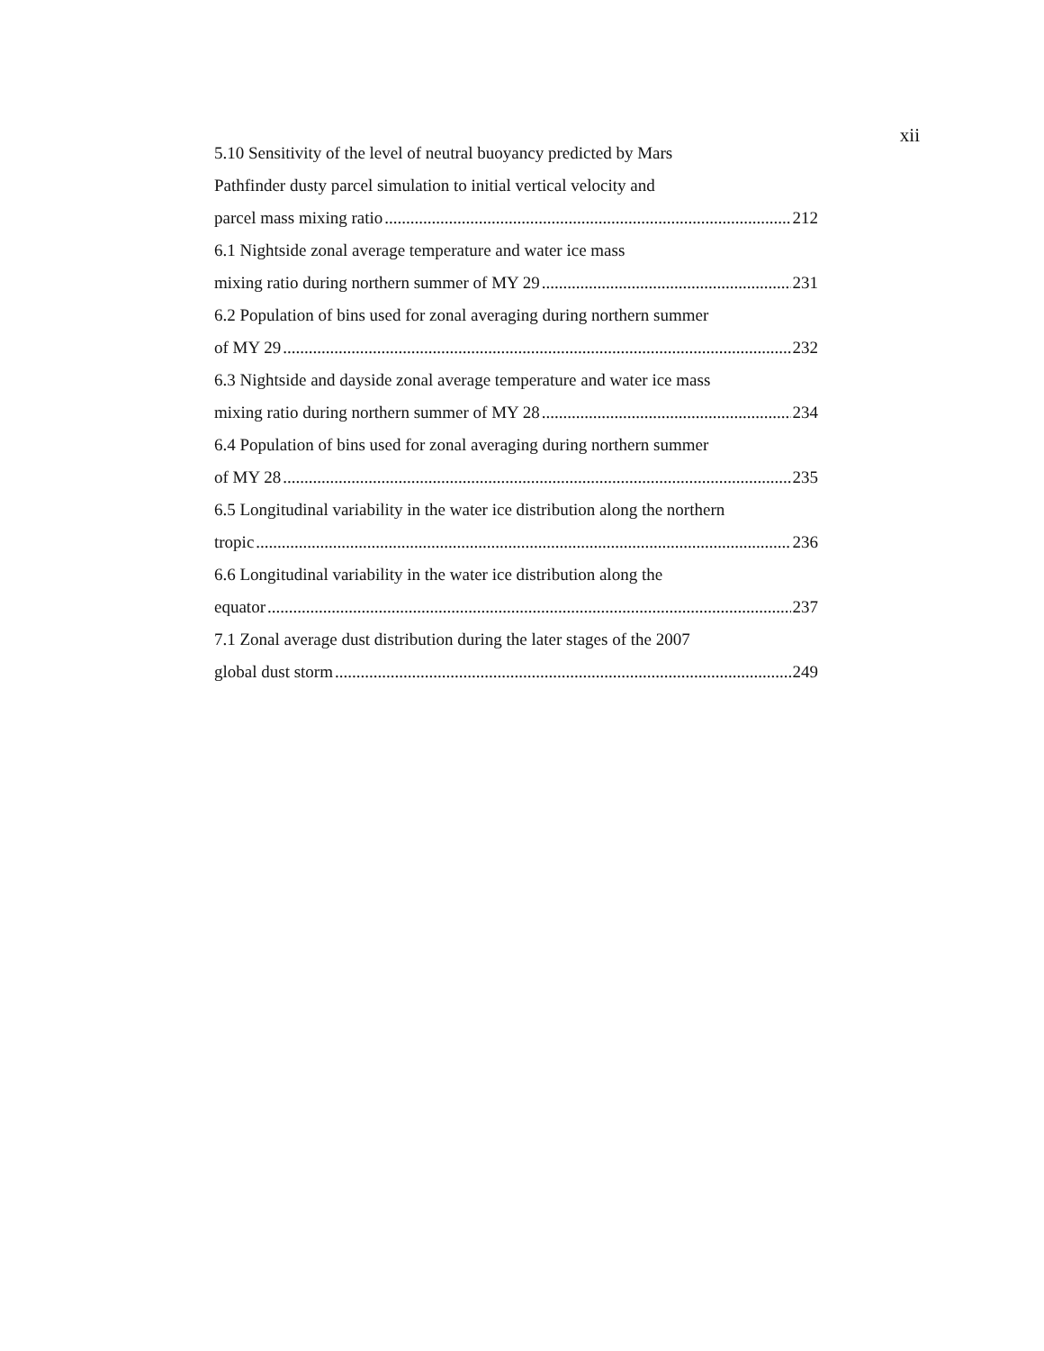xii
5.10 Sensitivity of the level of neutral buoyancy predicted by Mars
Pathfinder dusty parcel simulation to initial vertical velocity and
parcel mass mixing ratio 212
6.1 Nightside zonal average temperature and water ice mass
mixing ratio during northern summer of MY 29 231
6.2 Population of bins used for zonal averaging during northern summer
of MY 29 232
6.3 Nightside and dayside zonal average temperature and water ice mass
mixing ratio during northern summer of MY 28 234
6.4 Population of bins used for zonal averaging during northern summer
of MY 28 235
6.5 Longitudinal variability in the water ice distribution along the northern
tropic 236
6.6 Longitudinal variability in the water ice distribution along the
equator 237
7.1 Zonal average dust distribution during the later stages of the 2007
global dust storm 249